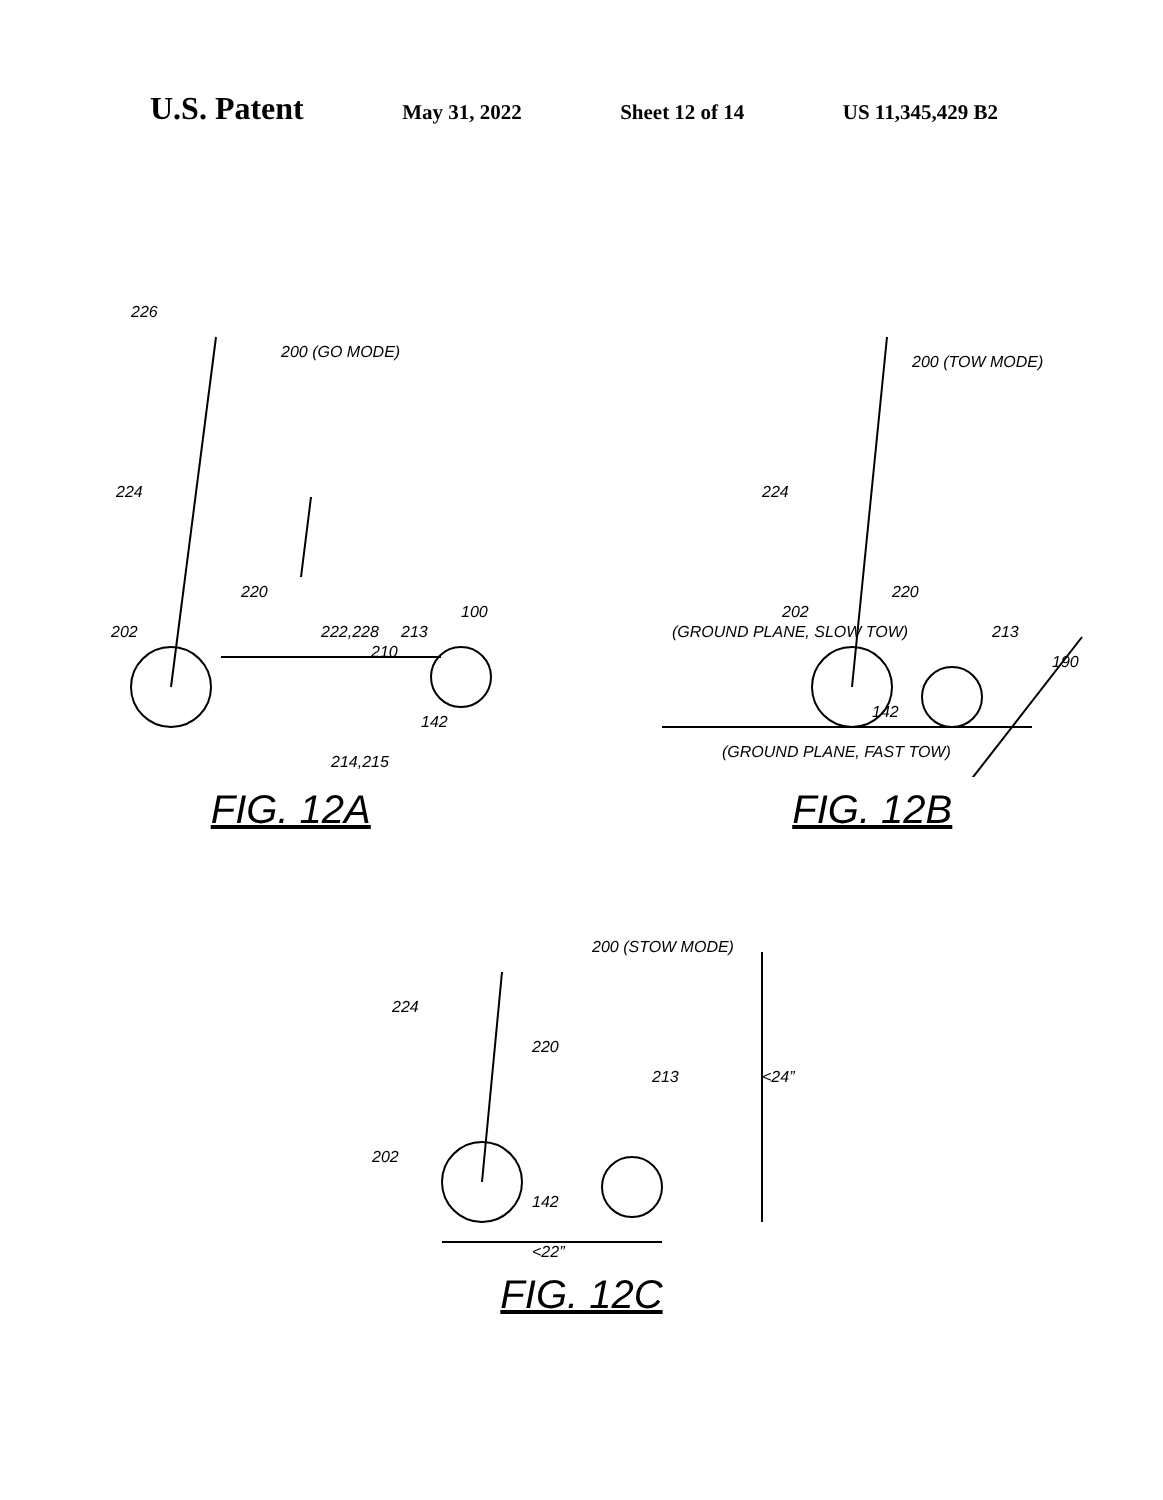U.S. Patent May 31, 2022 Sheet 12 of 14 US 11,345,429 B2
226
200 (GO MODE)
224
220
202
222,228
213
100
210
142
214,215
FIG. 12A
200 (TOW MODE)
224
220
202
(GROUND PLANE, SLOW TOW)
213
190
142
(GROUND PLANE, FAST TOW)
FIG. 12B
200 (STOW MODE)
224
220
213
<24”
202
142
<22”
FIG. 12C